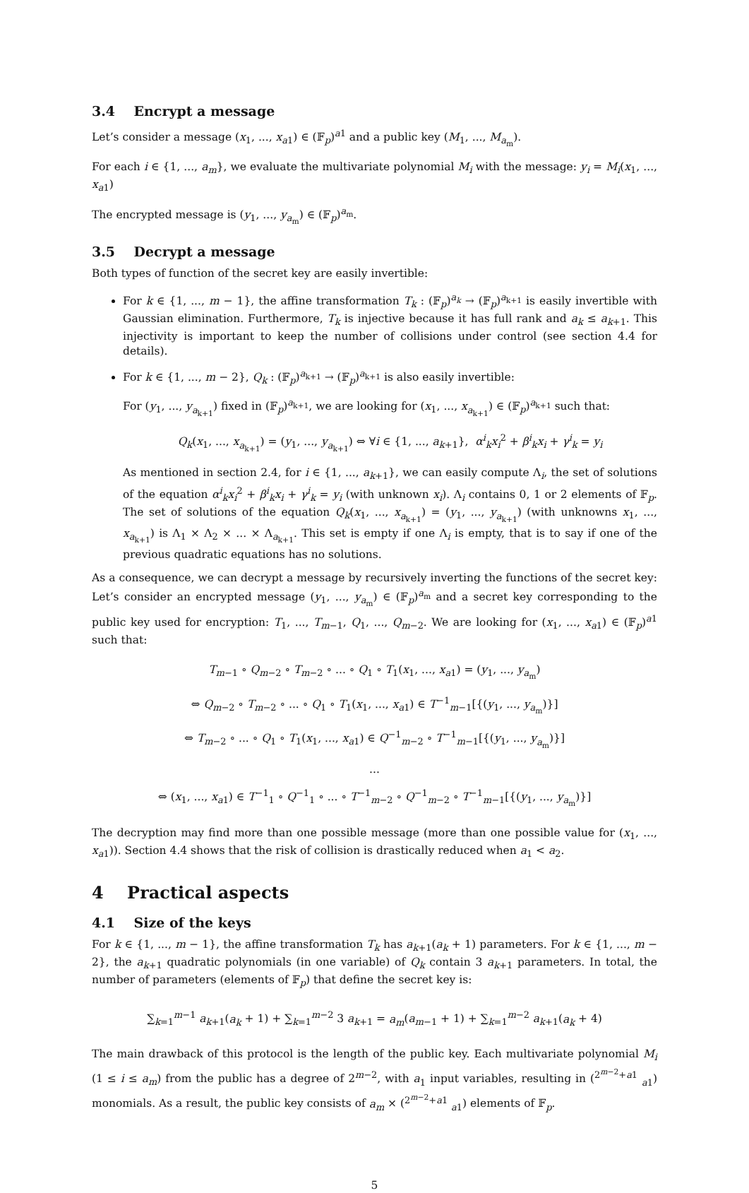3.4 Encrypt a message
Let’s consider a message (x<sub>1</sub>, ..., x<sub>a1</sub>) ∈ (𝔽<sub>p</sub>)<sup>a1</sup> and a public key (M<sub>1</sub>, ..., M<sub>a<sub>m</sub></sub>).
For each i ∈ {1, ..., a<sub>m</sub>}, we evaluate the multivariate polynomial M<sub>i</sub> with the message: y<sub>i</sub> = M<sub>i</sub>(x<sub>1</sub>, ..., x<sub>a1</sub>)
The encrypted message is (y<sub>1</sub>, ..., y<sub>a<sub>m</sub></sub>) ∈ (𝔽<sub>p</sub>)<sup>a<sub>m</sub></sup>.
3.5 Decrypt a message
Both types of function of the secret key are easily invertible:
For k ∈ {1, ..., m − 1}, the affine transformation T<sub>k</sub> : (𝔽<sub>p</sub>)<sup>a<sub>k</sub></sup> → (𝔽<sub>p</sub>)<sup>a<sub>k+1</sub></sup> is easily invertible with Gaussian elimination. Furthermore, T<sub>k</sub> is injective because it has full rank and a<sub>k</sub> ≤ a<sub>k+1</sub>. This injectivity is important to keep the number of collisions under control (see section 4.4 for details).
For k ∈ {1, ..., m − 2}, Q<sub>k</sub> : (𝔽<sub>p</sub>)<sup>a<sub>k+1</sub></sup> → (𝔽<sub>p</sub>)<sup>a<sub>k+1</sub></sup> is also easily invertible:
For (y<sub>1</sub>, ..., y<sub>a<sub>k+1</sub></sub>) fixed in (𝔽<sub>p</sub>)<sup>a<sub>k+1</sub></sup>, we are looking for (x<sub>1</sub>, ..., x<sub>a<sub>k+1</sub></sub>) ∈ (𝔽<sub>p</sub>)<sup>a<sub>k+1</sub></sup> such that:
Q<sub>k</sub>(x<sub>1</sub>, ..., x<sub>a<sub>k+1</sub></sub>) = (y<sub>1</sub>, ..., y<sub>a<sub>k+1</sub></sub>) ⇔ ∀i ∈ {1, ..., a<sub>k+1</sub>}, α<sup>i</sup><sub>k</sub>x<sub>i</sub><sup>2</sup> + β<sup>i</sup><sub>k</sub>x<sub>i</sub> + γ<sup>i</sup><sub>k</sub> = y<sub>i</sub>
As mentioned in section 2.4, for i ∈ {1, ..., a<sub>k+1</sub>}, we can easily compute Λ<sub>i</sub>, the set of solutions of the equation α<sup>i</sup><sub>k</sub>x<sub>i</sub><sup>2</sup> + β<sup>i</sup><sub>k</sub>x<sub>i</sub> + γ<sup>i</sup><sub>k</sub> = y<sub>i</sub> (with unknown x<sub>i</sub>). Λ<sub>i</sub> contains 0, 1 or 2 elements of 𝔽<sub>p</sub>. The set of solutions of the equation Q<sub>k</sub>(x<sub>1</sub>, ..., x<sub>a<sub>k+1</sub></sub>) = (y<sub>1</sub>, ..., y<sub>a<sub>k+1</sub></sub>) (with unknowns x<sub>1</sub>, ..., x<sub>a<sub>k+1</sub></sub>) is Λ<sub>1</sub> × Λ<sub>2</sub> × ... × Λ<sub>a<sub>k+1</sub></sub>. This set is empty if one Λ<sub>i</sub> is empty, that is to say if one of the previous quadratic equations has no solutions.
As a consequence, we can decrypt a message by recursively inverting the functions of the secret key: Let’s consider an encrypted message (y<sub>1</sub>, ..., y<sub>a<sub>m</sub></sub>) ∈ (𝔽<sub>p</sub>)<sup>a<sub>m</sub></sup> and a secret key corresponding to the public key used for encryption: T<sub>1</sub>, ..., T<sub>m−1</sub>, Q<sub>1</sub>, ..., Q<sub>m−2</sub>. We are looking for (x<sub>1</sub>, ..., x<sub>a1</sub>) ∈ (𝔽<sub>p</sub>)<sup>a1</sup> such that:
T<sub>m−1</sub> ∘ Q<sub>m−2</sub> ∘ T<sub>m−2</sub> ∘ ... ∘ Q<sub>1</sub> ∘ T<sub>1</sub>(x<sub>1</sub>, ..., x<sub>a1</sub>) = (y<sub>1</sub>, ..., y<sub>a<sub>m</sub></sub>)
⇔ Q<sub>m−2</sub> ∘ T<sub>m−2</sub> ∘ ... ∘ Q<sub>1</sub> ∘ T<sub>1</sub>(x<sub>1</sub>, ..., x<sub>a1</sub>) ∈ T<sup>−1</sup><sub>m−1</sub>[{(y<sub>1</sub>, ..., y<sub>a<sub>m</sub></sub>)}]
⇔ T<sub>m−2</sub> ∘ ... ∘ Q<sub>1</sub> ∘ T<sub>1</sub>(x<sub>1</sub>, ..., x<sub>a1</sub>) ∈ Q<sup>−1</sup><sub>m−2</sub> ∘ T<sup>−1</sup><sub>m−1</sub>[{(y<sub>1</sub>, ..., y<sub>a<sub>m</sub></sub>)}]
...
⇔ (x<sub>1</sub>, ..., x<sub>a1</sub>) ∈ T<sup>−1</sup><sub>1</sub> ∘ Q<sup>−1</sup><sub>1</sub> ∘ ... ∘ T<sup>−1</sup><sub>m−2</sub> ∘ Q<sup>−1</sup><sub>m−2</sub> ∘ T<sup>−1</sup><sub>m−1</sub>[{(y<sub>1</sub>, ..., y<sub>a<sub>m</sub></sub>)}]
The decryption may find more than one possible message (more than one possible value for (x<sub>1</sub>, ..., x<sub>a1</sub>)). Section 4.4 shows that the risk of collision is drastically reduced when a<sub>1</sub> < a<sub>2</sub>.
4 Practical aspects
4.1 Size of the keys
For k ∈ {1, ..., m − 1}, the affine transformation T<sub>k</sub> has a<sub>k+1</sub>(a<sub>k</sub> + 1) parameters. For k ∈ {1, ..., m − 2}, the a<sub>k+1</sub> quadratic polynomials (in one variable) of Q<sub>k</sub> contain 3 a<sub>k+1</sub> parameters. In total, the number of parameters (elements of 𝔽<sub>p</sub>) that define the secret key is:
∑<sub>k=1</sub><sup>m−1</sup> a<sub>k+1</sub>(a<sub>k</sub> + 1) + ∑<sub>k=1</sub><sup>m−2</sup> 3 a<sub>k+1</sub> = a<sub>m</sub>(a<sub>m−1</sub> + 1) + ∑<sub>k=1</sub><sup>m−2</sup> a<sub>k+1</sub>(a<sub>k</sub> + 4)
The main drawback of this protocol is the length of the public key. Each multivariate polynomial M<sub>i</sub> (1 ≤ i ≤ a<sub>m</sub>) from the public has a degree of 2<sup>m−2</sup>, with a<sub>1</sub> input variables, resulting in (<sup>2<sup>m−2</sup>+a1</sup> <sub>a1</sub>) monomials. As a result, the public key consists of a<sub>m</sub> × (<sup>2<sup>m−2</sup>+a1</sup> <sub>a1</sub>) elements of 𝔽<sub>p</sub>.
5